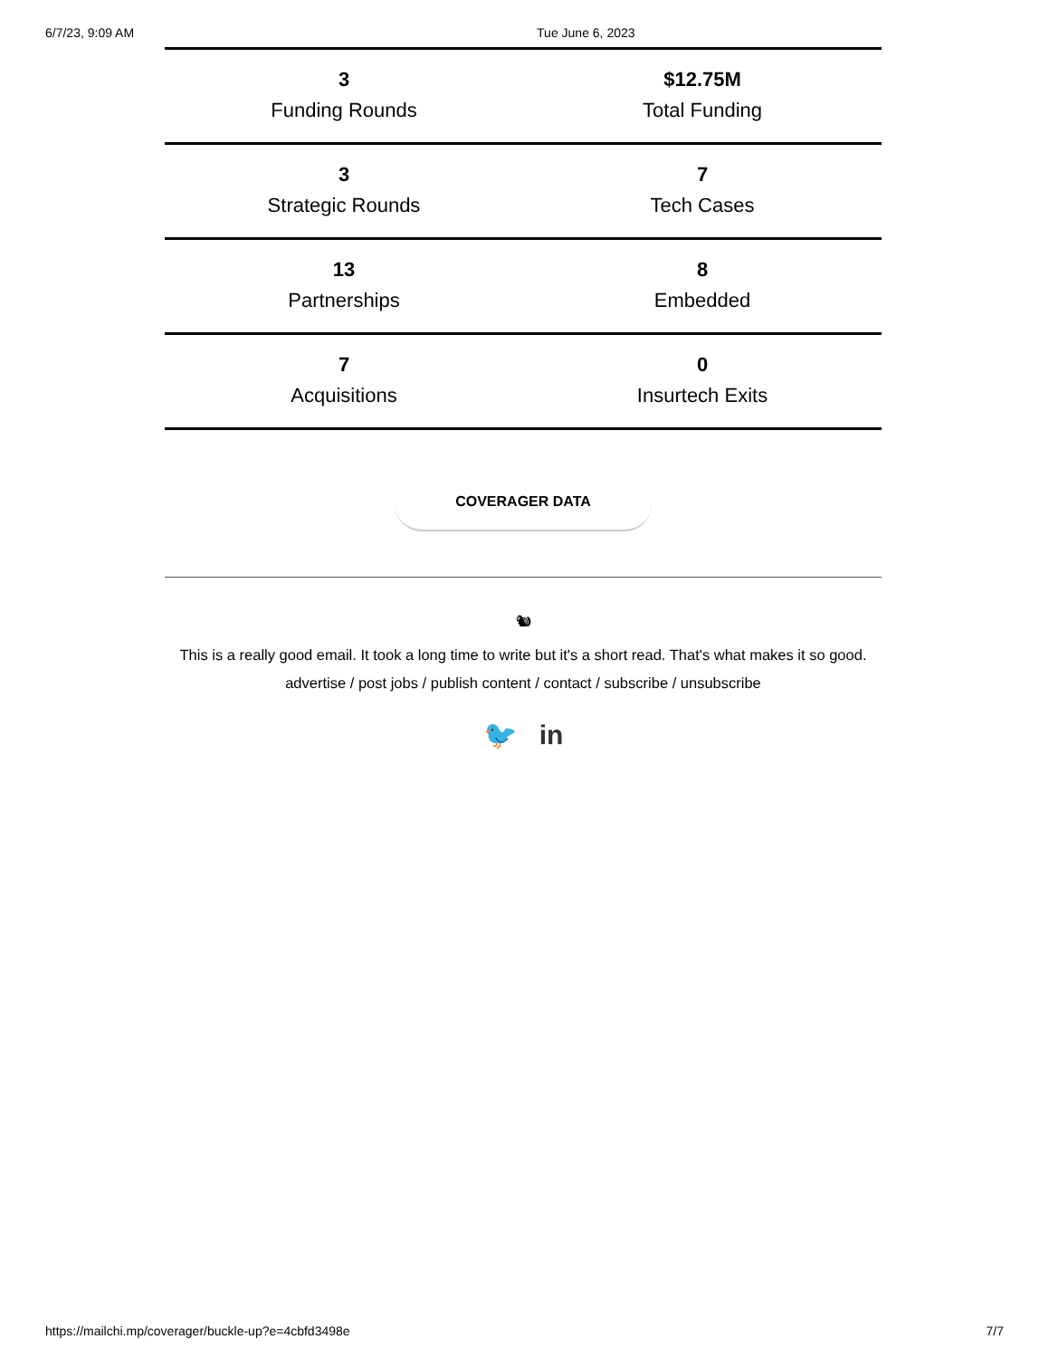6/7/23, 9:09 AM Tue June 6, 2023
| 3 Funding Rounds | $12.75M Total Funding |
| 3 Strategic Rounds | 7 Tech Cases |
| 13 Partnerships | 8 Embedded |
| 7 Acquisitions | 0 Insurtech Exits |
COVERAGER DATA
🐿
This is a really good email. It took a long time to write but it's a short read. That's what makes it so good.
advertise / post jobs / publish content / contact / subscribe / unsubscribe
🐦 in
https://mailchi.mp/coverager/buckle-up?e=4cbfd3498e 7/7